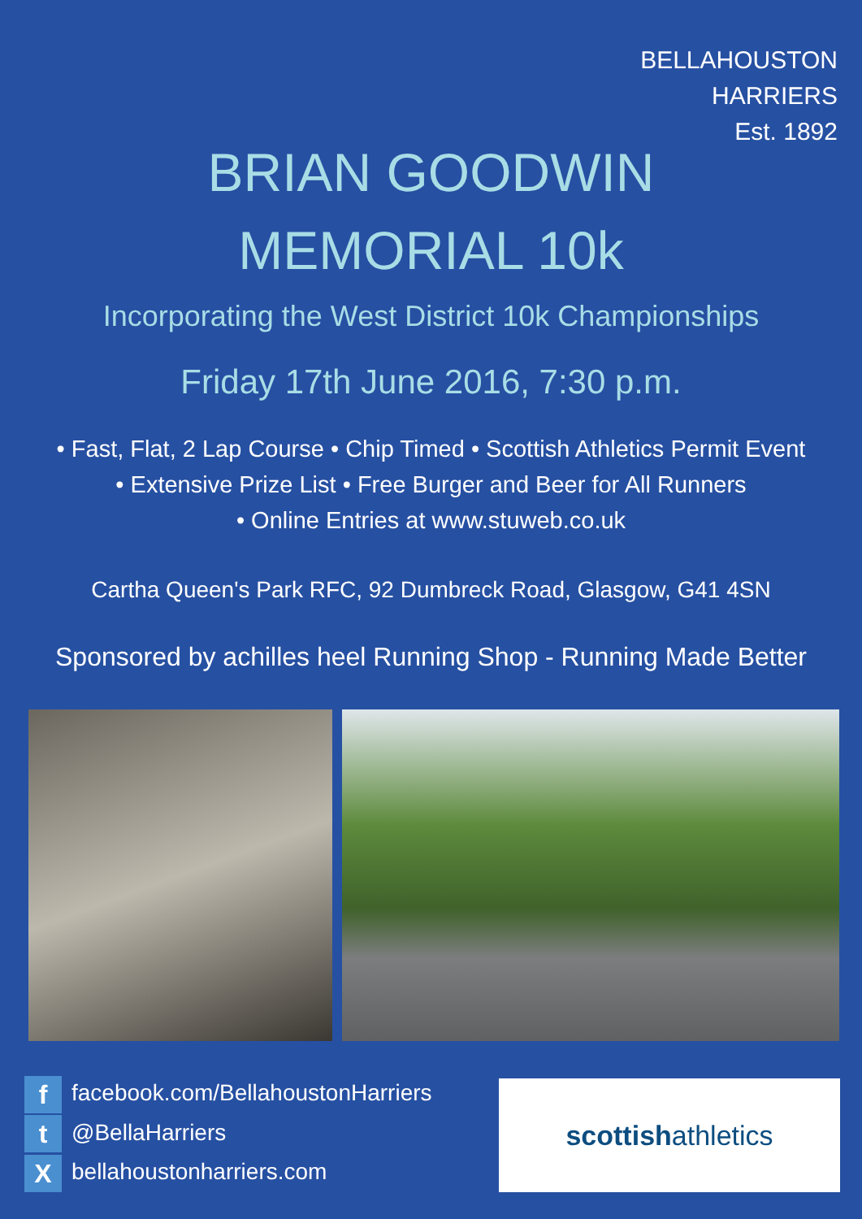BELLAHOUSTON
HARRIERS
Est. 1892
BRIAN GOODWIN
MEMORIAL 10k
Incorporating the West District 10k Championships
Friday 17th June 2016, 7:30 p.m.
• Fast, Flat, 2 Lap Course • Chip Timed • Scottish Athletics Permit Event
• Extensive Prize List • Free Burger and Beer for All Runners
• Online Entries at www.stuweb.co.uk
Cartha Queen's Park RFC, 92 Dumbreck Road, Glasgow, G41 4SN
Sponsored by achilles heel Running Shop - Running Made Better
ffacebook.com/BellahoustonHarriers
t @BellaHarriers
Xbellahoustonharriers.com
scottish athletics